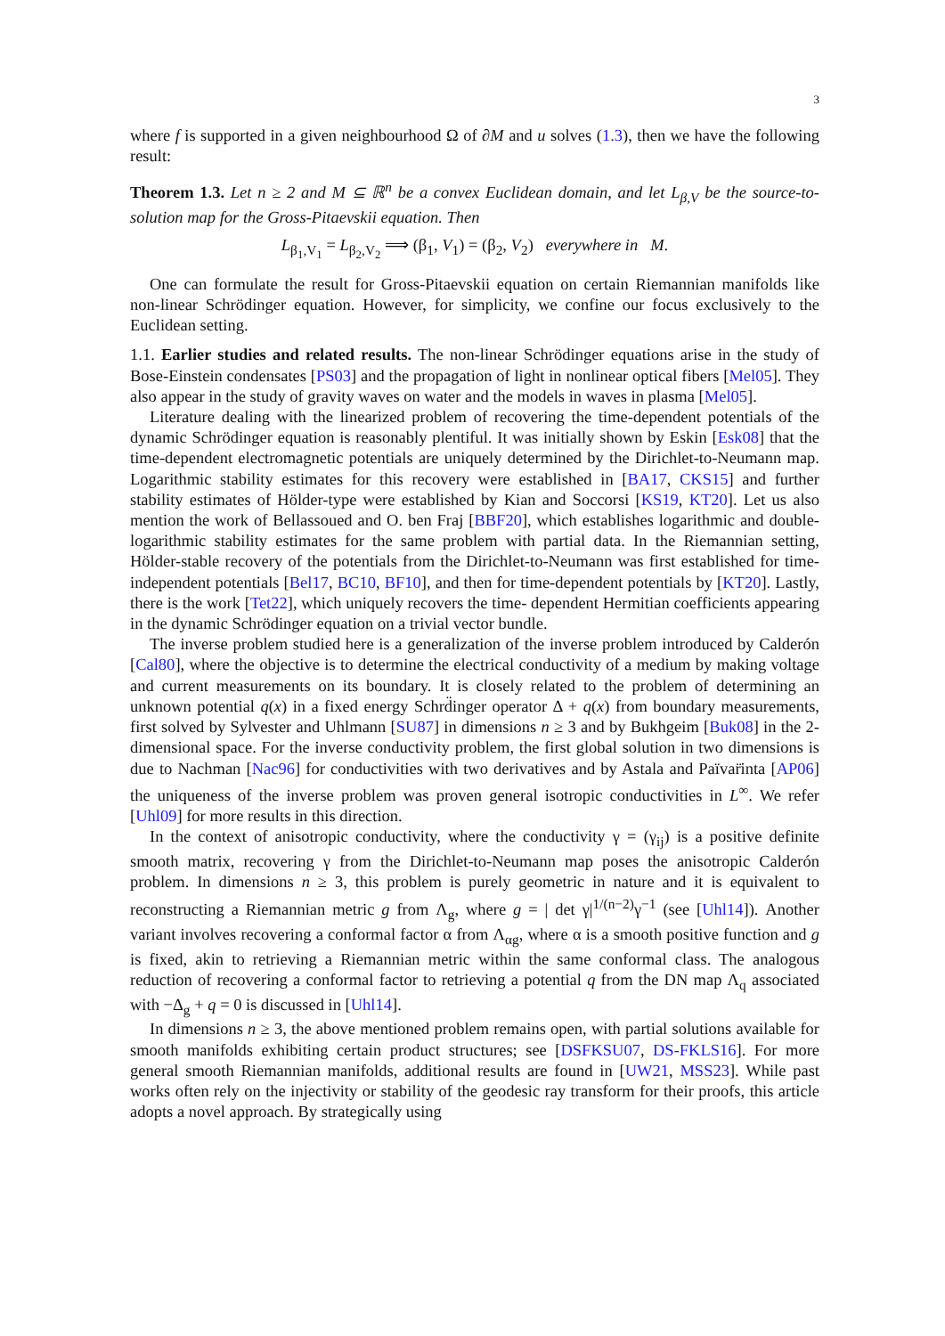3
where f is supported in a given neighbourhood Ω of ∂M and u solves (1.3), then we have the following result:
Theorem 1.3. Let n ≥ 2 and M ⊆ ℝ<sup>n</sup> be a convex Euclidean domain, and let L<sub>β,V</sub> be the source-to-solution map for the Gross-Pitaevskii equation. Then
L<sub>β<sub>1</sub>,V<sub>1</sub></sub> = L<sub>β<sub>2</sub>,V<sub>2</sub></sub> ⟹ (β<sub>1</sub>, V<sub>1</sub>) = (β<sub>2</sub>, V<sub>2</sub>) everywhere in M.
One can formulate the result for Gross-Pitaevskii equation on certain Riemannian manifolds like non-linear Schrödinger equation. However, for simplicity, we confine our focus exclusively to the Euclidean setting.
1.1. Earlier studies and related results. The non-linear Schrödinger equations arise in the study of Bose-Einstein condensates [PS03] and the propagation of light in nonlinear optical fibers [Mel05]. They also appear in the study of gravity waves on water and the models in waves in plasma [Mel05].
Literature dealing with the linearized problem of recovering the time-dependent potentials of the dynamic Schrödinger equation is reasonably plentiful. It was initially shown by Eskin [Esk08] that the time-dependent electromagnetic potentials are uniquely determined by the Dirichlet-to-Neumann map. Logarithmic stability estimates for this recovery were established in [BA17, CKS15] and further stability estimates of Hölder-type were established by Kian and Soccorsi [KS19, KT20]. Let us also mention the work of Bellassoued and O. ben Fraj [BBF20], which establishes logarithmic and double-logarithmic stability estimates for the same problem with partial data. In the Riemannian setting, Hölder-stable recovery of the potentials from the Dirichlet-to-Neumann was first established for time-independent potentials [Bel17, BC10, BF10], and then for time-dependent potentials by [KT20]. Lastly, there is the work [Tet22], which uniquely recovers the time- dependent Hermitian coefficients appearing in the dynamic Schrödinger equation on a trivial vector bundle.
The inverse problem studied here is a generalization of the inverse problem introduced by Calderón [Cal80], where the objective is to determine the electrical conductivity of a medium by making voltage and current measurements on its boundary. It is closely related to the problem of determining an unknown potential q(x) in a fixed energy Schrd̈inger operator Δ + q(x) from boundary measurements, first solved by Sylvester and Uhlmann [SU87] in dimensions n ≥ 3 and by Bukhgeim [Buk08] in the 2- dimensional space. For the inverse conductivity problem, the first global solution in two dimensions is due to Nachman [Nac96] for conductivities with two derivatives and by Astala and Païvar̈inta [AP06] the uniqueness of the inverse problem was proven general isotropic conductivities in L<sup>∞</sup>. We refer [Uhl09] for more results in this direction.
In the context of anisotropic conductivity, where the conductivity γ = (γ<sub>ij</sub>) is a positive definite smooth matrix, recovering γ from the Dirichlet-to-Neumann map poses the anisotropic Calderón problem. In dimensions n ≥ 3, this problem is purely geometric in nature and it is equivalent to reconstructing a Riemannian metric g from Λ<sub>g</sub>, where g = | det γ|<sup>1/(n−2)</sup>γ<sup>−1</sup> (see [Uhl14]). Another variant involves recovering a conformal factor α from Λ<sub>αg</sub>, where α is a smooth positive function and g is fixed, akin to retrieving a Riemannian metric within the same conformal class. The analogous reduction of recovering a conformal factor to retrieving a potential q from the DN map Λ<sub>q</sub> associated with −Δ<sub>g</sub> + q = 0 is discussed in [Uhl14].
In dimensions n ≥ 3, the above mentioned problem remains open, with partial solutions available for smooth manifolds exhibiting certain product structures; see [DSFKSU07, DS-FKLS16]. For more general smooth Riemannian manifolds, additional results are found in [UW21, MSS23]. While past works often rely on the injectivity or stability of the geodesic ray transform for their proofs, this article adopts a novel approach. By strategically using